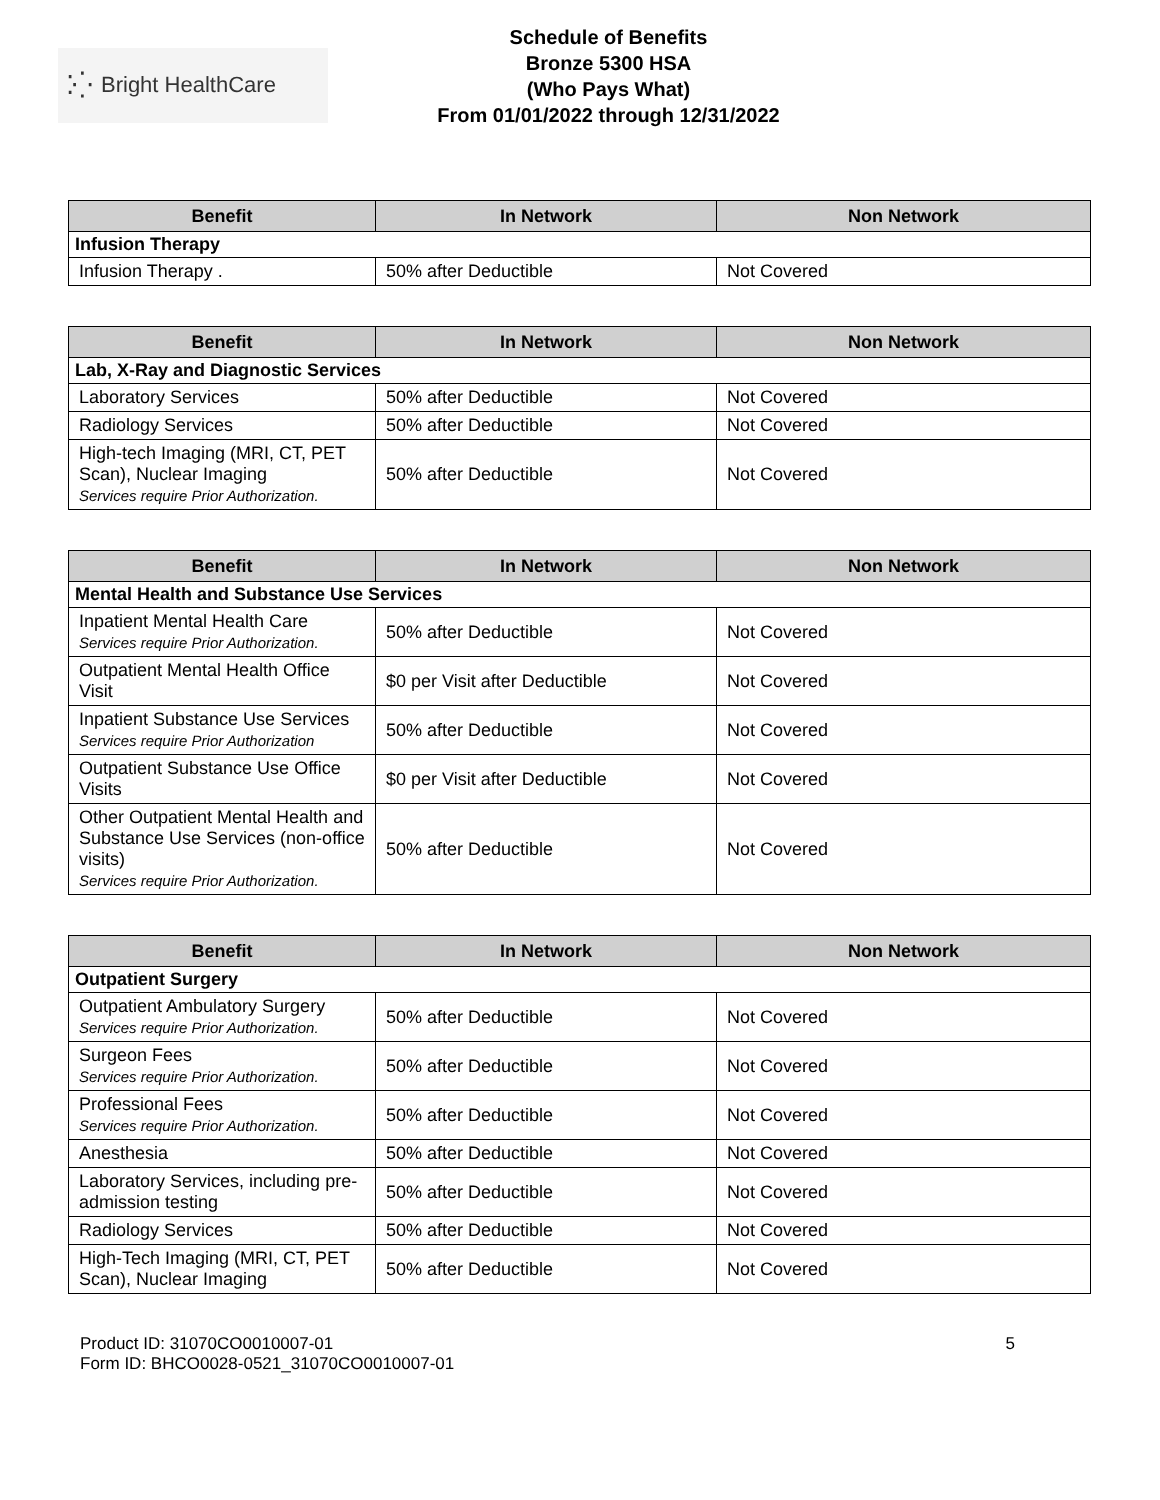⁚⁛ Bright HealthCare
Schedule of Benefits
Bronze 5300 HSA
(Who Pays What)
From 01/01/2022 through 12/31/2022
| Benefit | In Network | Non Network |
| --- | --- | --- |
| Infusion Therapy | | |
| Infusion Therapy . | 50% after Deductible | Not Covered |
| Benefit | In Network | Non Network |
| --- | --- | --- |
| Lab, X-Ray and Diagnostic Services | | |
| Laboratory Services | 50% after Deductible | Not Covered |
| Radiology Services | 50% after Deductible | Not Covered |
| High-tech Imaging (MRI, CT, PET Scan), Nuclear Imaging Services require Prior Authorization. | 50% after Deductible | Not Covered |
| Benefit | In Network | Non Network |
| --- | --- | --- |
| Mental Health and Substance Use Services | | |
| Inpatient Mental Health Care Services require Prior Authorization. | 50% after Deductible | Not Covered |
| Outpatient Mental Health Office Visit | $0 per Visit after Deductible | Not Covered |
| Inpatient Substance Use Services Services require Prior Authorization | 50% after Deductible | Not Covered |
| Outpatient Substance Use Office Visits | $0 per Visit after Deductible | Not Covered |
| Other Outpatient Mental Health and Substance Use Services (non-office visits) Services require Prior Authorization. | 50% after Deductible | Not Covered |
| Benefit | In Network | Non Network |
| --- | --- | --- |
| Outpatient Surgery | | |
| Outpatient Ambulatory Surgery Services require Prior Authorization. | 50% after Deductible | Not Covered |
| Surgeon Fees Services require Prior Authorization. | 50% after Deductible | Not Covered |
| Professional Fees Services require Prior Authorization. | 50% after Deductible | Not Covered |
| Anesthesia | 50% after Deductible | Not Covered |
| Laboratory Services, including pre-admission testing | 50% after Deductible | Not Covered |
| Radiology Services | 50% after Deductible | Not Covered |
| High-Tech Imaging (MRI, CT, PET Scan), Nuclear Imaging | 50% after Deductible | Not Covered |
Product ID: 31070CO0010007-01
Form ID: BHCO0028-0521_31070CO0010007-01
5